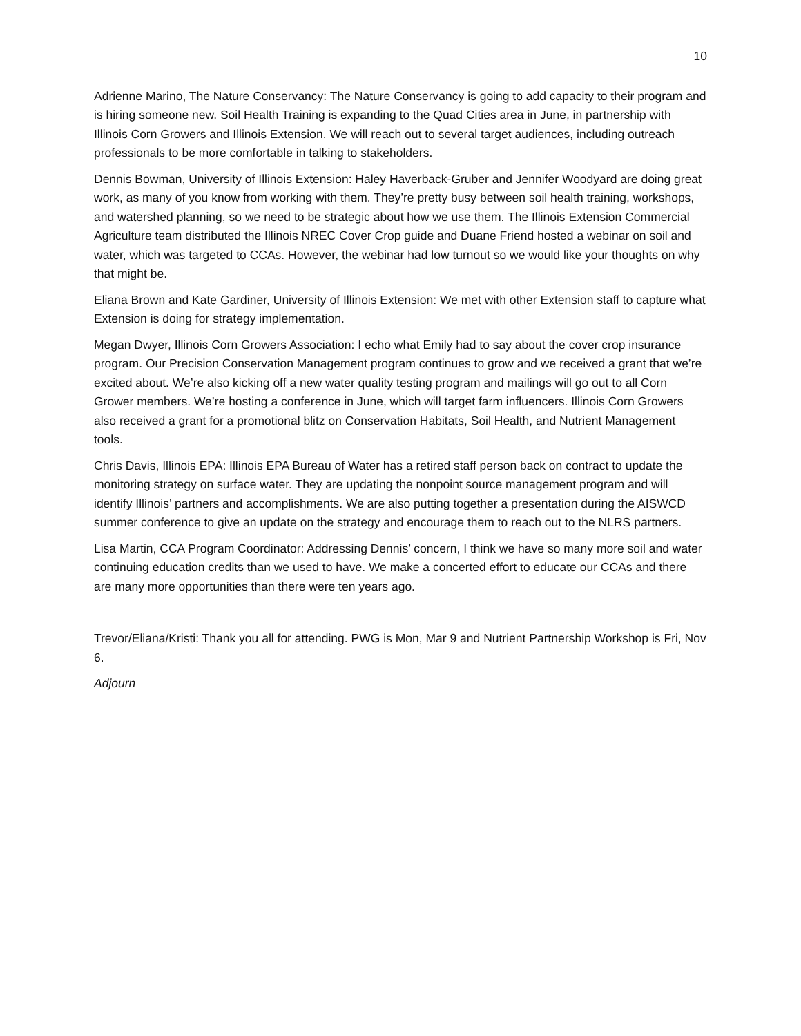10
Adrienne Marino, The Nature Conservancy: The Nature Conservancy is going to add capacity to their program and is hiring someone new. Soil Health Training is expanding to the Quad Cities area in June, in partnership with Illinois Corn Growers and Illinois Extension. We will reach out to several target audiences, including outreach professionals to be more comfortable in talking to stakeholders.
Dennis Bowman, University of Illinois Extension: Haley Haverback-Gruber and Jennifer Woodyard are doing great work, as many of you know from working with them. They’re pretty busy between soil health training, workshops, and watershed planning, so we need to be strategic about how we use them. The Illinois Extension Commercial Agriculture team distributed the Illinois NREC Cover Crop guide and Duane Friend hosted a webinar on soil and water, which was targeted to CCAs. However, the webinar had low turnout so we would like your thoughts on why that might be.
Eliana Brown and Kate Gardiner, University of Illinois Extension: We met with other Extension staff to capture what Extension is doing for strategy implementation.
Megan Dwyer, Illinois Corn Growers Association: I echo what Emily had to say about the cover crop insurance program. Our Precision Conservation Management program continues to grow and we received a grant that we’re excited about. We’re also kicking off a new water quality testing program and mailings will go out to all Corn Grower members. We’re hosting a conference in June, which will target farm influencers. Illinois Corn Growers also received a grant for a promotional blitz on Conservation Habitats, Soil Health, and Nutrient Management tools.
Chris Davis, Illinois EPA: Illinois EPA Bureau of Water has a retired staff person back on contract to update the monitoring strategy on surface water. They are updating the nonpoint source management program and will identify Illinois’ partners and accomplishments. We are also putting together a presentation during the AISWCD summer conference to give an update on the strategy and encourage them to reach out to the NLRS partners.
Lisa Martin, CCA Program Coordinator: Addressing Dennis’ concern, I think we have so many more soil and water continuing education credits than we used to have. We make a concerted effort to educate our CCAs and there are many more opportunities than there were ten years ago.
Trevor/Eliana/Kristi: Thank you all for attending. PWG is Mon, Mar 9 and Nutrient Partnership Workshop is Fri, Nov 6.
Adjourn